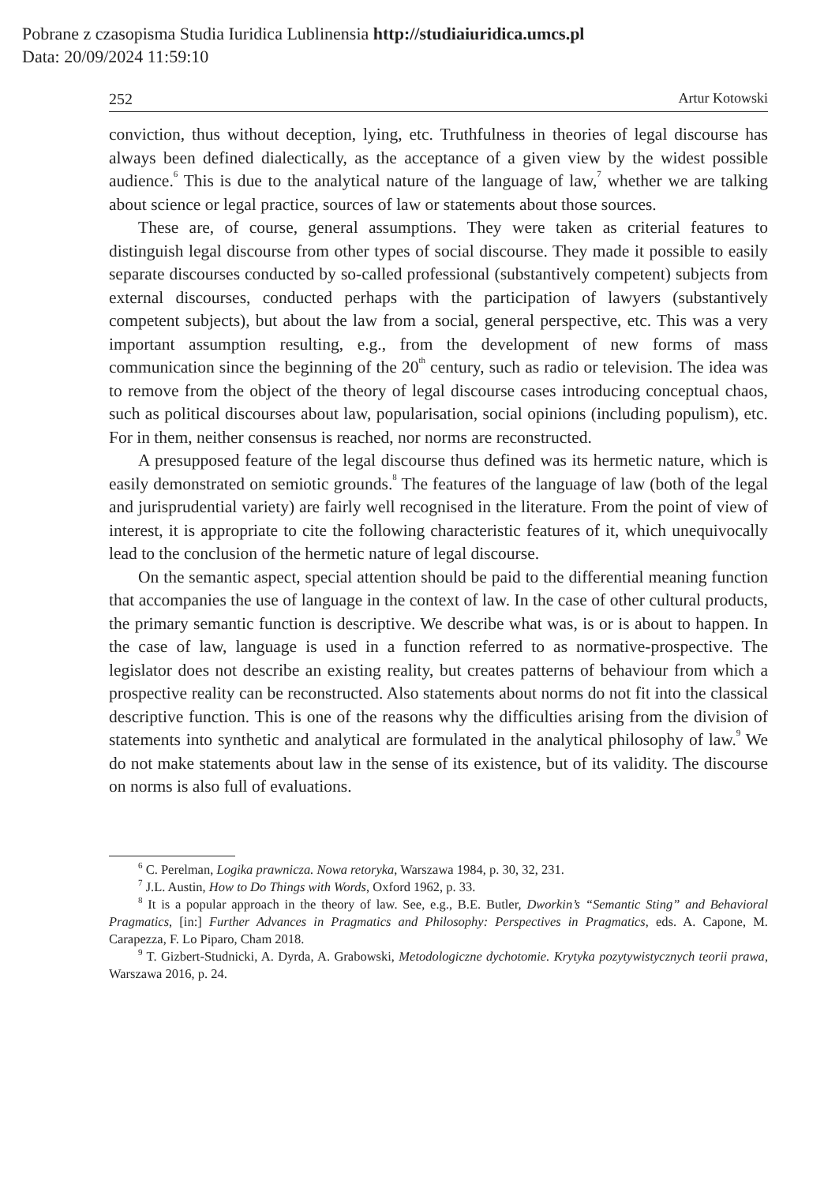Pobrane z czasopisma Studia Iuridica Lublinensia http://studiaiuridica.umcs.pl
Data: 20/09/2024 11:59:10
252 Artur Kotowski
conviction, thus without deception, lying, etc. Truthfulness in theories of legal discourse has always been defined dialectically, as the acceptance of a given view by the widest possible audience.<sup>6</sup> This is due to the analytical nature of the language of law,<sup>7</sup> whether we are talking about science or legal practice, sources of law or statements about those sources.
These are, of course, general assumptions. They were taken as criterial features to distinguish legal discourse from other types of social discourse. They made it possible to easily separate discourses conducted by so-called professional (substantively competent) subjects from external discourses, conducted perhaps with the participation of lawyers (substantively competent subjects), but about the law from a social, general perspective, etc. This was a very important assumption resulting, e.g., from the development of new forms of mass communication since the beginning of the 20<sup>th</sup> century, such as radio or television. The idea was to remove from the object of the theory of legal discourse cases introducing conceptual chaos, such as political discourses about law, popularisation, social opinions (including populism), etc. For in them, neither consensus is reached, nor norms are reconstructed.
A presupposed feature of the legal discourse thus defined was its hermetic nature, which is easily demonstrated on semiotic grounds.<sup>8</sup> The features of the language of law (both of the legal and jurisprudential variety) are fairly well recognised in the literature. From the point of view of interest, it is appropriate to cite the following characteristic features of it, which unequivocally lead to the conclusion of the hermetic nature of legal discourse.
On the semantic aspect, special attention should be paid to the differential meaning function that accompanies the use of language in the context of law. In the case of other cultural products, the primary semantic function is descriptive. We describe what was, is or is about to happen. In the case of law, language is used in a function referred to as normative-prospective. The legislator does not describe an existing reality, but creates patterns of behaviour from which a prospective reality can be reconstructed. Also statements about norms do not fit into the classical descriptive function. This is one of the reasons why the difficulties arising from the division of statements into synthetic and analytical are formulated in the analytical philosophy of law.<sup>9</sup> We do not make statements about law in the sense of its existence, but of its validity. The discourse on norms is also full of evaluations.
<sup>6</sup> C. Perelman, Logika prawnicza. Nowa retoryka, Warszawa 1984, p. 30, 32, 231.
<sup>7</sup> J.L. Austin, How to Do Things with Words, Oxford 1962, p. 33.
<sup>8</sup> It is a popular approach in the theory of law. See, e.g., B.E. Butler, Dworkin’s “Semantic Sting” and Behavioral Pragmatics, [in:] Further Advances in Pragmatics and Philosophy: Perspectives in Pragmatics, eds. A. Capone, M. Carapezza, F. Lo Piparo, Cham 2018.
<sup>9</sup> T. Gizbert-Studnicki, A. Dyrda, A. Grabowski, Metodologiczne dychotomie. Krytyka pozytywistycznych teorii prawa, Warszawa 2016, p. 24.